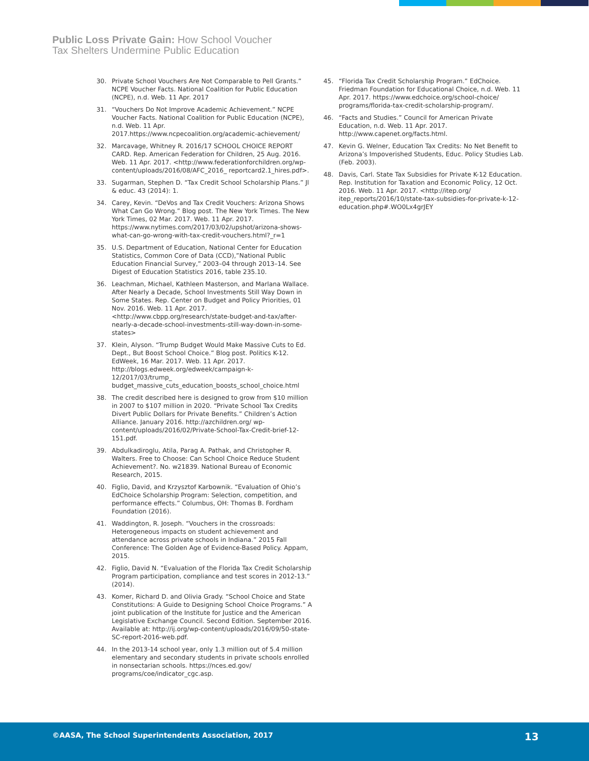Public Loss Private Gain: How School Voucher
Tax Shelters Undermine Public Education
30. Private School Vouchers Are Not Comparable to Pell Grants.” NCPE Voucher Facts. National Coalition for Public Education (NCPE), n.d. Web. 11 Apr. 2017
31. “Vouchers Do Not Improve Academic Achievement.” NCPE Voucher Facts. National Coalition for Public Education (NCPE), n.d. Web. 11 Apr. 2017.https://www.ncpecoalition.org/academic-achievement/
32. Marcavage, Whitney R. 2016/17 SCHOOL CHOICE REPORT CARD. Rep. American Federation for Children, 25 Aug. 2016. Web. 11 Apr. 2017. <http://www.federationforchildren.org/wp-content/uploads/2016/08/AFC_2016_ reportcard2.1_hires.pdf>.
33. Sugarman, Stephen D. “Tax Credit School Scholarship Plans.” Jl & educ. 43 (2014): 1.
34. Carey, Kevin. “DeVos and Tax Credit Vouchers: Arizona Shows What Can Go Wrong.” Blog post. The New York Times. The New York Times, 02 Mar. 2017. Web. 11 Apr. 2017. https://www.nytimes.com/2017/03/02/upshot/arizona-shows-what-can-go-wrong-with-tax-credit-vouchers.html?_r=1
35. U.S. Department of Education, National Center for Education Statistics, Common Core of Data (CCD),”National Public Education Financial Survey,” 2003–04 through 2013–14. See Digest of Education Statistics 2016, table 235.10.
36. Leachman, Michael, Kathleen Masterson, and Marlana Wallace. After Nearly a Decade, School Investments Still Way Down in Some States. Rep. Center on Budget and Policy Priorities, 01 Nov. 2016. Web. 11 Apr. 2017. <http://www.cbpp.org/research/state-budget-and-tax/after-nearly-a-decade-school-investments-still-way-down-in-some-states>
37. Klein, Alyson. “Trump Budget Would Make Massive Cuts to Ed. Dept., But Boost School Choice.” Blog post. Politics K-12. EdWeek, 16 Mar. 2017. Web. 11 Apr. 2017. http://blogs.edweek.org/edweek/campaign-k-12/2017/03/trump_ budget_massive_cuts_education_boosts_school_choice.html
38. The credit described here is designed to grow from $10 million in 2007 to $107 million in 2020. “Private School Tax Credits Divert Public Dollars for Private Benefits.” Children’s Action Alliance. January 2016. http://azchildren.org/ wp-content/uploads/2016/02/Private-School-Tax-Credit-brief-12-151.pdf.
39. Abdulkadiroglu, Atila, Parag A. Pathak, and Christopher R. Walters. Free to Choose: Can School Choice Reduce Student Achievement?. No. w21839. National Bureau of Economic Research, 2015.
40. Figlio, David, and Krzysztof Karbownik. “Evaluation of Ohio’s EdChoice Scholarship Program: Selection, competition, and performance effects.” Columbus, OH: Thomas B. Fordham Foundation (2016).
41. Waddington, R. Joseph. “Vouchers in the crossroads: Heterogeneous impacts on student achievement and attendance across private schools in Indiana.” 2015 Fall Conference: The Golden Age of Evidence-Based Policy. Appam, 2015.
42. Figlio, David N. “Evaluation of the Florida Tax Credit Scholarship Program participation, compliance and test scores in 2012-13.” (2014).
43. Komer, Richard D. and Olivia Grady. “School Choice and State Constitutions: A Guide to Designing School Choice Programs.” A joint publication of the Institute for Justice and the American Legislative Exchange Council. Second Edition. September 2016. Available at: http://ij.org/wp-content/uploads/2016/09/50-state-SC-report-2016-web.pdf.
44. In the 2013-14 school year, only 1.3 million out of 5.4 million elementary and secondary students in private schools enrolled in nonsectarian schools. https://nces.ed.gov/ programs/coe/indicator_cgc.asp.
45. “Florida Tax Credit Scholarship Program.” EdChoice. Friedman Foundation for Educational Choice, n.d. Web. 11 Apr. 2017. https://www.edchoice.org/school-choice/ programs/florida-tax-credit-scholarship-program/.
46. “Facts and Studies.” Council for American Private Education, n.d. Web. 11 Apr. 2017. http://www.capenet.org/facts.html.
47. Kevin G. Welner, Education Tax Credits: No Net Benefit to Arizona’s Impoverished Students, Educ. Policy Studies Lab. (Feb. 2003).
48. Davis, Carl. State Tax Subsidies for Private K-12 Education. Rep. Institution for Taxation and Economic Policy, 12 Oct. 2016. Web. 11 Apr. 2017. <http://itep.org/ itep_reports/2016/10/state-tax-subsidies-for-private-k-12-education.php#.WO0Lx4grJEY
©AASA, The School Superintendents Association, 2017 13